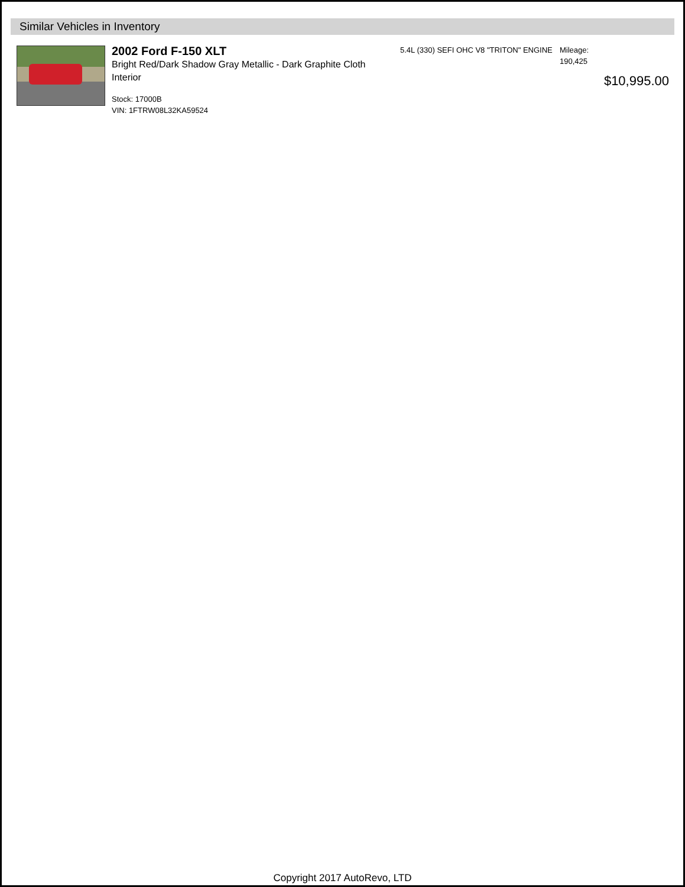Similar Vehicles in Inventory
2002 Ford F-150 XLT
Bright Red/Dark Shadow Gray Metallic - Dark Graphite Cloth Interior
Stock: 17000B
VIN: 1FTRW08L32KA59524
5.4L (330) SEFI OHC V8 "TRITON" ENGINE
Mileage:
190,425
$10,995.00
Copyright 2017 AutoRevo, LTD